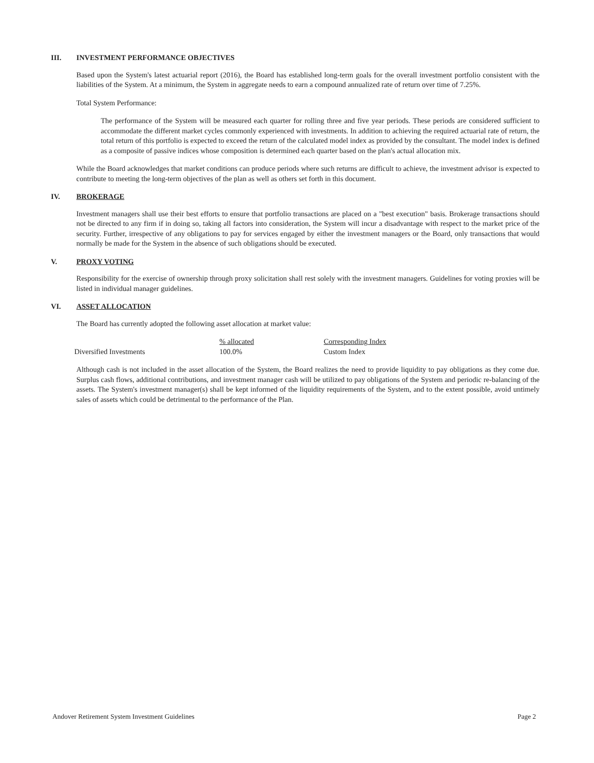III. INVESTMENT PERFORMANCE OBJECTIVES
Based upon the System's latest actuarial report (2016), the Board has established long-term goals for the overall investment portfolio consistent with the liabilities of the System. At a minimum, the System in aggregate needs to earn a compound annualized rate of return over time of 7.25%.
Total System Performance:
The performance of the System will be measured each quarter for rolling three and five year periods. These periods are considered sufficient to accommodate the different market cycles commonly experienced with investments. In addition to achieving the required actuarial rate of return, the total return of this portfolio is expected to exceed the return of the calculated model index as provided by the consultant. The model index is defined as a composite of passive indices whose composition is determined each quarter based on the plan's actual allocation mix.
While the Board acknowledges that market conditions can produce periods where such returns are difficult to achieve, the investment advisor is expected to contribute to meeting the long-term objectives of the plan as well as others set forth in this document.
IV. BROKERAGE
Investment managers shall use their best efforts to ensure that portfolio transactions are placed on a "best execution" basis. Brokerage transactions should not be directed to any firm if in doing so, taking all factors into consideration, the System will incur a disadvantage with respect to the market price of the security. Further, irrespective of any obligations to pay for services engaged by either the investment managers or the Board, only transactions that would normally be made for the System in the absence of such obligations should be executed.
V. PROXY VOTING
Responsibility for the exercise of ownership through proxy solicitation shall rest solely with the investment managers. Guidelines for voting proxies will be listed in individual manager guidelines.
VI. ASSET ALLOCATION
The Board has currently adopted the following asset allocation at market value:
| | % allocated | Corresponding Index |
| --- | --- | --- |
| Diversified Investments | 100.0% | Custom Index |
Although cash is not included in the asset allocation of the System, the Board realizes the need to provide liquidity to pay obligations as they come due. Surplus cash flows, additional contributions, and investment manager cash will be utilized to pay obligations of the System and periodic re-balancing of the assets. The System's investment manager(s) shall be kept informed of the liquidity requirements of the System, and to the extent possible, avoid untimely sales of assets which could be detrimental to the performance of the Plan.
Andover Retirement System Investment Guidelines Page 2